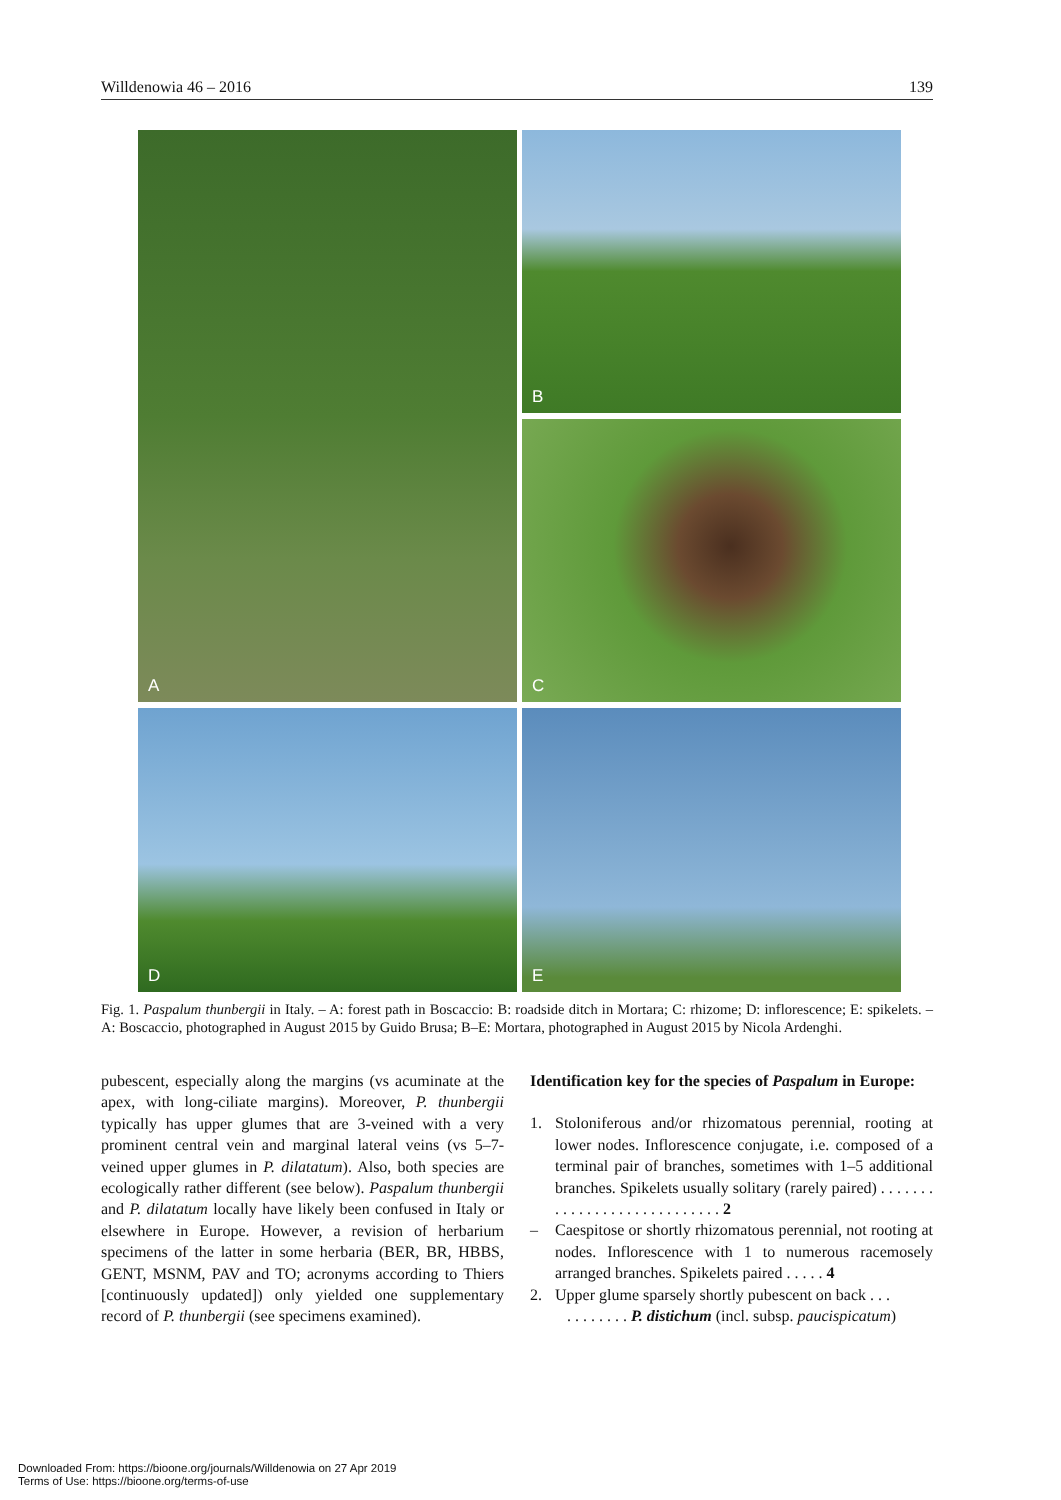Willdenowia 46 – 2016 139
A
B
C
D
E
Fig. 1. Paspalum thunbergii in Italy. – A: forest path in Boscaccio: B: roadside ditch in Mortara; C: rhizome; D: inflorescence; E: spikelets. – A: Boscaccio, photographed in August 2015 by Guido Brusa; B–E: Mortara, photographed in August 2015 by Nicola Ardenghi.
pubescent, especially along the margins (vs acuminate at the apex, with long-ciliate margins). Moreover, P. thunbergii typically has upper glumes that are 3-veined with a very prominent central vein and marginal lateral veins (vs 5–7-veined upper glumes in P. dilatatum). Also, both species are ecologically rather different (see below). Paspalum thunbergii and P. dilatatum locally have likely been confused in Italy or elsewhere in Europe. However, a revision of herbarium specimens of the latter in some herbaria (BER, BR, HBBS, GENT, MSNM, PAV and TO; acronyms according to Thiers [continuously updated]) only yielded one supplementary record of P. thunbergii (see specimens examined).
Identification key for the species of Paspalum in Europe:
1. Stoloniferous and/or rhizomatous perennial, rooting at lower nodes. Inflorescence conjugate, i.e. composed of a terminal pair of branches, sometimes with 1–5 additional branches. Spikelets usually solitary (rarely paired) . . . . . . . . . . . . . . . . . . . . . . . . . . . . 2
– Caespitose or shortly rhizomatous perennial, not rooting at nodes. Inflorescence with 1 to numerous racemosely arranged branches. Spikelets paired . . . . . 4
2. Upper glume sparsely shortly pubescent on back . . .
. . . . . . . . P. distichum (incl. subsp. paucispicatum)
Downloaded From: https://bioone.org/journals/Willdenowia on 27 Apr 2019
Terms of Use: https://bioone.org/terms-of-use